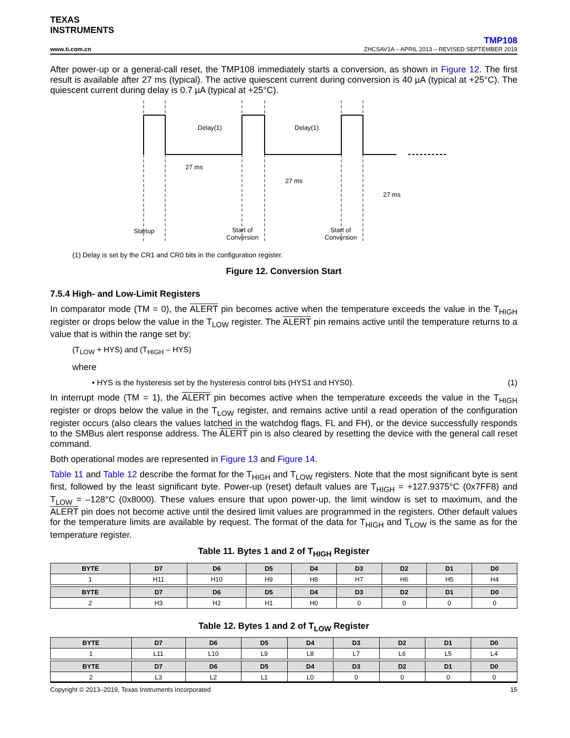TEXAS
INSTRUMENTS
TMP108
www.ti.com.cn ZHCSAV1A – APRIL 2013 – REVISED SEPTEMBER 2019
After power-up or a general-call reset, the TMP108 immediately starts a conversion, as shown in Figure 12. The first result is available after 27 ms (typical). The active quiescent current during conversion is 40 µA (typical at +25°C). The quiescent current during delay is 0.7 µA (typical at +25°C).
Delay(1)
Delay(1)
27 ms
27 ms
27 ms
Startup
Start of
Conversion
Start of
Conversion
(1) Delay is set by the CR1 and CR0 bits in the configuration register.
Figure 12. Conversion Start
7.5.4 High- and Low-Limit Registers
In comparator mode (TM = 0), the ALERT pin becomes active when the temperature exceeds the value in the T<sub>HIGH</sub> register or drops below the value in the T<sub>LOW</sub> register. The ALERT pin remains active until the temperature returns to a value that is within the range set by:
(T<sub>LOW</sub> + HYS) and (T<sub>HIGH</sub> – HYS)
where
• HYS is the hysteresis set by the hysteresis control bits (HYS1 and HYS0). (1)
In interrupt mode (TM = 1), the ALERT pin becomes active when the temperature exceeds the value in the T<sub>HIGH</sub> register or drops below the value in the T<sub>LOW</sub> register, and remains active until a read operation of the configuration register occurs (also clears the values latched in the watchdog flags, FL and FH), or the device successfully responds to the SMBus alert response address. The ALERT pin is also cleared by resetting the device with the general call reset command.
Both operational modes are represented in Figure 13 and Figure 14.
Table 11 and Table 12 describe the format for the T<sub>HIGH</sub> and T<sub>LOW</sub> registers. Note that the most significant byte is sent first, followed by the least significant byte. Power-up (reset) default values are T<sub>HIGH</sub> = +127.9375°C (0x7FF8) and T<sub>LOW</sub> = –128°C (0x8000). These values ensure that upon power-up, the limit window is set to maximum, and the ALERT pin does not become active until the desired limit values are programmed in the registers. Other default values for the temperature limits are available by request. The format of the data for T<sub>HIGH</sub> and T<sub>LOW</sub> is the same as for the temperature register.
Table 11. Bytes 1 and 2 of T<sub>HIGH</sub> Register
| BYTE | D7 | D6 | D5 | D4 | D3 | D2 | D1 | D0 |
| --- | --- | --- | --- | --- | --- | --- | --- | --- |
| 1 | H11 | H10 | H9 | H8 | H7 | H6 | H5 | H4 |
| BYTE | D7 | D6 | D5 | D4 | D3 | D2 | D1 | D0 |
| 2 | H3 | H2 | H1 | H0 | 0 | 0 | 0 | 0 |
Table 12. Bytes 1 and 2 of T<sub>LOW</sub> Register
| BYTE | D7 | D6 | D5 | D4 | D3 | D2 | D1 | D0 |
| --- | --- | --- | --- | --- | --- | --- | --- | --- |
| 1 | L11 | L10 | L9 | L8 | L7 | L6 | L5 | L4 |
| BYTE | D7 | D6 | D5 | D4 | D3 | D2 | D1 | D0 |
| 2 | L3 | L2 | L1 | L0 | 0 | 0 | 0 | 0 |
Copyright © 2013–2019, Texas Instruments Incorporated 15